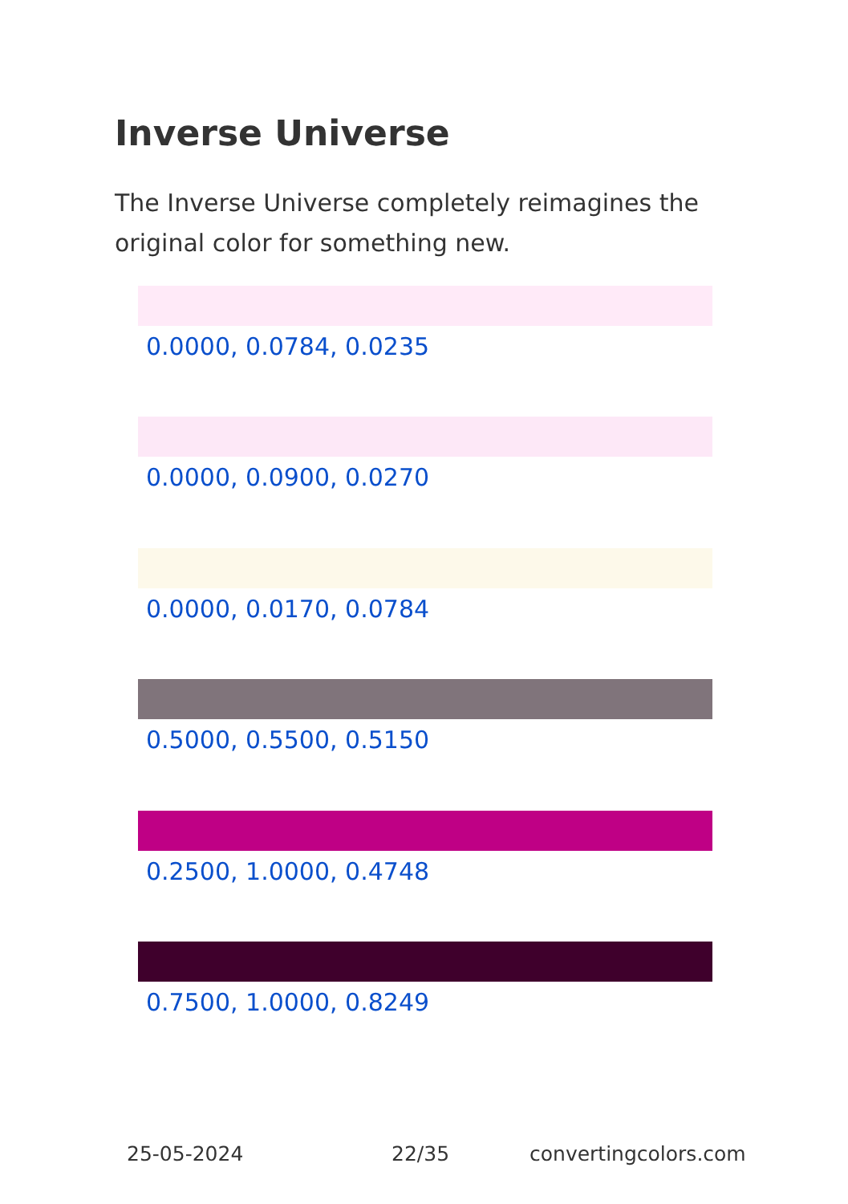Inverse Universe
The Inverse Universe completely reimagines the original color for something new.
0.0000, 0.0784, 0.0235
0.0000, 0.0900, 0.0270
0.0000, 0.0170, 0.0784
0.5000, 0.5500, 0.5150
0.2500, 1.0000, 0.4748
0.7500, 1.0000, 0.8249
25-05-2024 22/35 convertingcolors.com